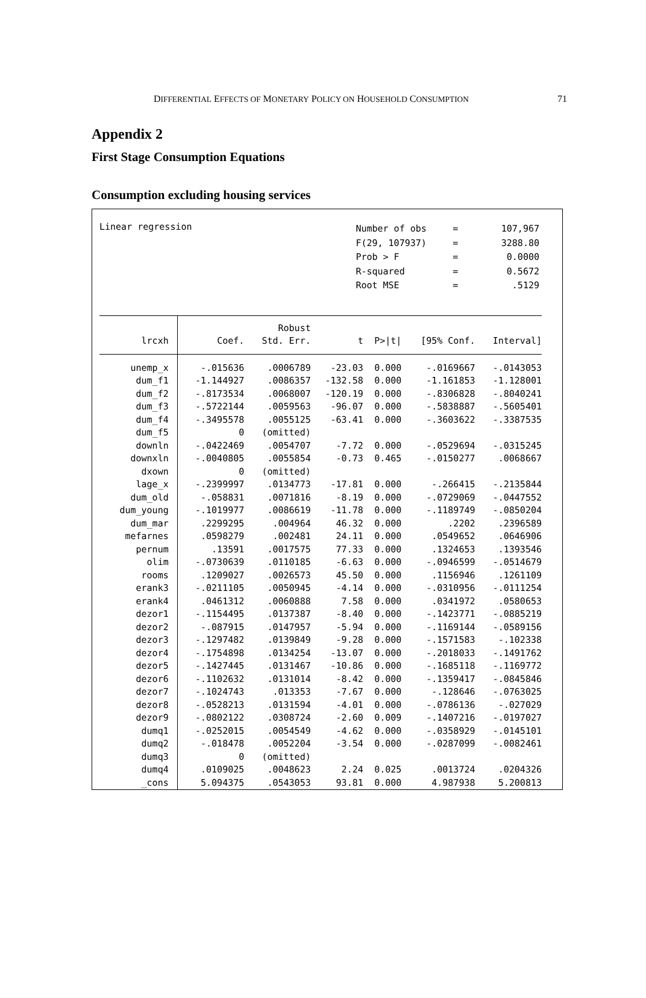DIFFERENTIAL EFFECTS OF MONETARY POLICY ON HOUSEHOLD CONSUMPTION 71
Appendix 2
First Stage Consumption Equations
Consumption excluding housing services
Linear regression
| Number of obs | = | 107,967 |
| F(29, 107937) | = | 3288.80 |
| Prob > F | = | 0.0000 |
| R-squared | = | 0.5672 |
| Root MSE | = | .5129 |
| | | Robust | | | | |
| --- | --- | --- | --- | --- | --- | --- |
| lrcxh | Coef. | Std. Err. | t | P>/t/ | [95% Conf. | Interval] |
| unemp_x | -.015636 | .0006789 | -23.03 | 0.000 | -.0169667 | -.0143053 |
| dum_f1 | -1.144927 | .0086357 | -132.58 | 0.000 | -1.161853 | -1.128001 |
| dum_f2 | -.8173534 | .0068007 | -120.19 | 0.000 | -.8306828 | -.8040241 |
| dum_f3 | -.5722144 | .0059563 | -96.07 | 0.000 | -.5838887 | -.5605401 |
| dum_f4 | -.3495578 | .0055125 | -63.41 | 0.000 | -.3603622 | -.3387535 |
| dum_f5 | 0 | (omitted) | | | | |
| downln | -.0422469 | .0054707 | -7.72 | 0.000 | -.0529694 | -.0315245 |
| downxln | -.0040805 | .0055854 | -0.73 | 0.465 | -.0150277 | .0068667 |
| dxown | 0 | (omitted) | | | | |
| lage_x | -.2399997 | .0134773 | -17.81 | 0.000 | -.266415 | -.2135844 |
| dum_old | -.058831 | .0071816 | -8.19 | 0.000 | -.0729069 | -.0447552 |
| dum_young | -.1019977 | .0086619 | -11.78 | 0.000 | -.1189749 | -.0850204 |
| dum_mar | .2299295 | .004964 | 46.32 | 0.000 | .2202 | .2396589 |
| mefarnes | .0598279 | .002481 | 24.11 | 0.000 | .0549652 | .0646906 |
| pernum | .13591 | .0017575 | 77.33 | 0.000 | .1324653 | .1393546 |
| olim | -.0730639 | .0110185 | -6.63 | 0.000 | -.0946599 | -.0514679 |
| rooms | .1209027 | .0026573 | 45.50 | 0.000 | .1156946 | .1261109 |
| erank3 | -.0211105 | .0050945 | -4.14 | 0.000 | -.0310956 | -.0111254 |
| erank4 | .0461312 | .0060888 | 7.58 | 0.000 | .0341972 | .0580653 |
| dezor1 | -.1154495 | .0137387 | -8.40 | 0.000 | -.1423771 | -.0885219 |
| dezor2 | -.087915 | .0147957 | -5.94 | 0.000 | -.1169144 | -.0589156 |
| dezor3 | -.1297482 | .0139849 | -9.28 | 0.000 | -.1571583 | -.102338 |
| dezor4 | -.1754898 | .0134254 | -13.07 | 0.000 | -.2018033 | -.1491762 |
| dezor5 | -.1427445 | .0131467 | -10.86 | 0.000 | -.1685118 | -.1169772 |
| dezor6 | -.1102632 | .0131014 | -8.42 | 0.000 | -.1359417 | -.0845846 |
| dezor7 | -.1024743 | .013353 | -7.67 | 0.000 | -.128646 | -.0763025 |
| dezor8 | -.0528213 | .0131594 | -4.01 | 0.000 | -.0786136 | -.027029 |
| dezor9 | -.0802122 | .0308724 | -2.60 | 0.009 | -.1407216 | -.0197027 |
| dumq1 | -.0252015 | .0054549 | -4.62 | 0.000 | -.0358929 | -.0145101 |
| dumq2 | -.018478 | .0052204 | -3.54 | 0.000 | -.0287099 | -.0082461 |
| dumq3 | 0 | (omitted) | | | | |
| dumq4 | .0109025 | .0048623 | 2.24 | 0.025 | .0013724 | .0204326 |
| _cons | 5.094375 | .0543053 | 93.81 | 0.000 | 4.987938 | 5.200813 |